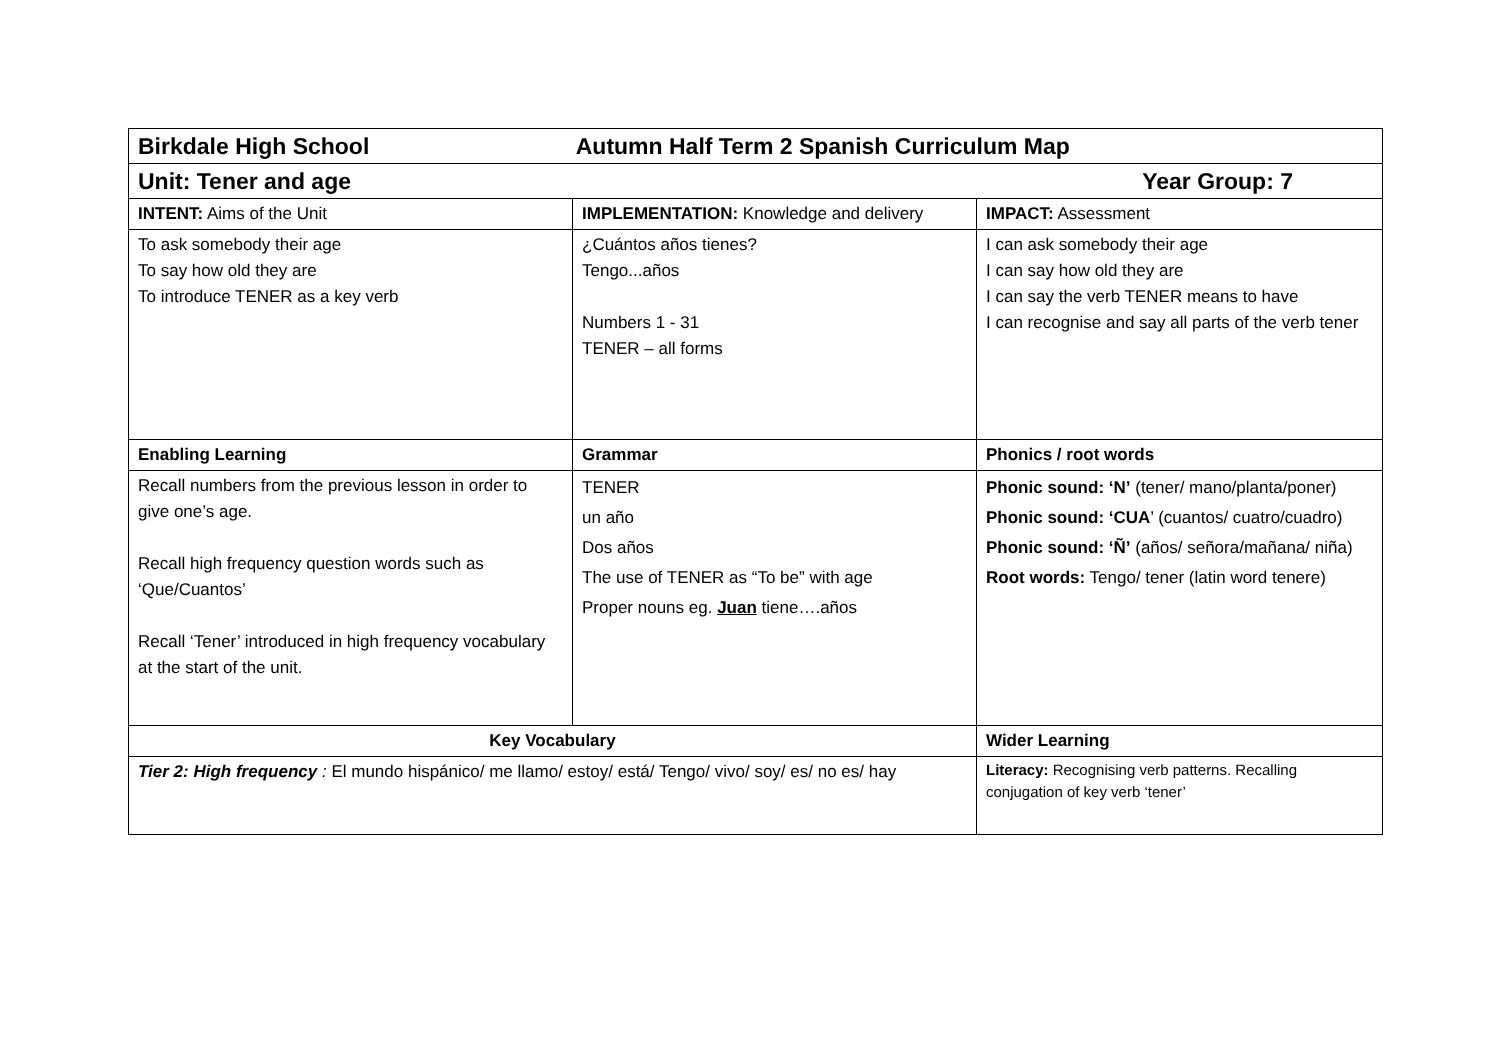| Birkdale High School Autumn Half Term 2 Spanish Curriculum Map | | |
| Unit: Tener and age Year Group: 7 | | |
| INTENT: Aims of the Unit | IMPLEMENTATION: Knowledge and delivery | IMPACT: Assessment |
| To ask somebody their age To say how old they are To introduce TENER as a key verb | ¿Cuántos años tienes? Tengo...años Numbers 1 - 31 TENER – all forms | I can ask somebody their age I can say how old they are I can say the verb TENER means to have I can recognise and say all parts of the verb tener |
| Enabling Learning | Grammar | Phonics / root words |
| Recall numbers from the previous lesson in order to give one’s age. Recall high frequency question words such as ‘Que/Cuantos’ Recall ‘Tener’ introduced in high frequency vocabulary at the start of the unit. | TENER un año Dos años The use of TENER as “To be” with age Proper nouns eg. Juan tiene….años | Phonic sound: ‘N’ (tener/ mano/planta/poner) Phonic sound: ‘CUA ’ (cuantos/ cuatro/cuadro) Phonic sound: ‘Ñ’ (años/ señora/mañana/ niña) Root words: Tengo/ tener (latin word tenere) |
| Key Vocabulary | | Wider Learning |
| Tier 2: High frequency : El mundo hispánico/ me llamo/ estoy/ está/ Tengo/ vivo/ soy/ es/ no es/ hay | | Literacy: Recognising verb patterns. Recalling conjugation of key verb ‘tener’ |